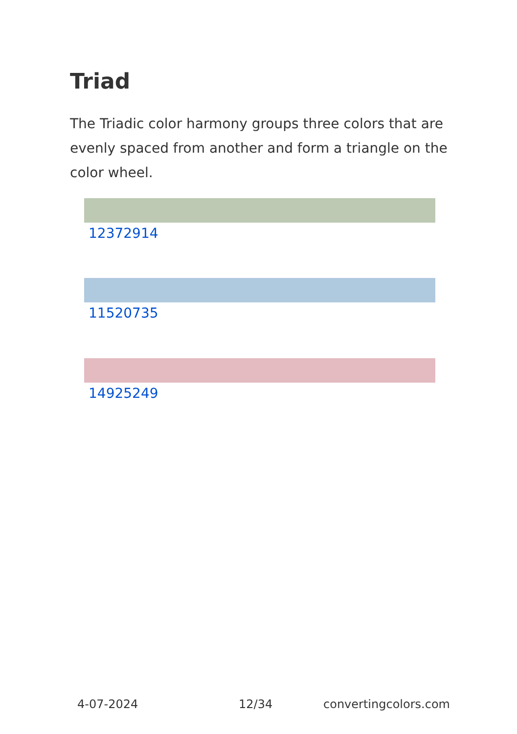Triad
The Triadic color harmony groups three colors that are evenly spaced from another and form a triangle on the color wheel.
12372914
11520735
14925249
4-07-2024 12/34 convertingcolors.com